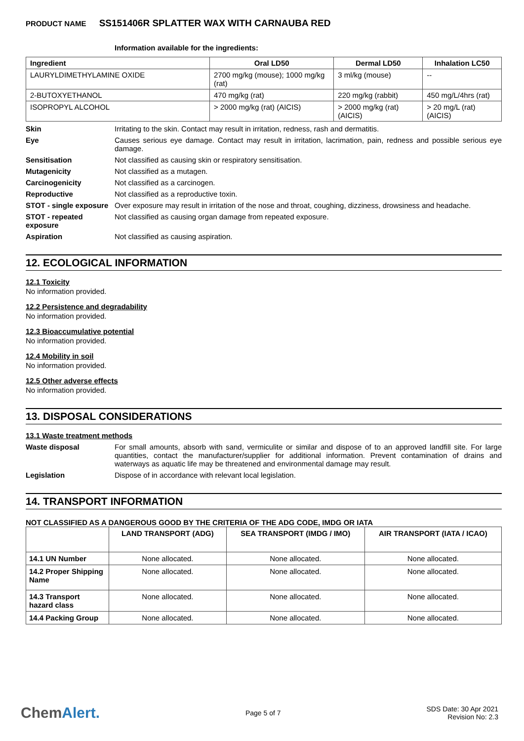PRODUCT NAME SS151406R SPLATTER WAX WITH CARNAUBA RED
Information available for the ingredients:
| Ingredient | Oral LD50 | Dermal LD50 | Inhalation LC50 |
| --- | --- | --- | --- |
| LAURYLDIMETHYLAMINE OXIDE | 2700 mg/kg (mouse); 1000 mg/kg (rat) | 3 ml/kg (mouse) | -- |
| 2-BUTOXYETHANOL | 470 mg/kg (rat) | 220 mg/kg (rabbit) | 450 mg/L/4hrs (rat) |
| ISOPROPYL ALCOHOL | > 2000 mg/kg (rat) (AICIS) | > 2000 mg/kg (rat) (AICIS) | > 20 mg/L (rat) (AICIS) |
Skin Irritating to the skin. Contact may result in irritation, redness, rash and dermatitis.
Eye Causes serious eye damage. Contact may result in irritation, lacrimation, pain, redness and possible serious eye damage.
Sensitisation Not classified as causing skin or respiratory sensitisation.
Mutagenicity Not classified as a mutagen.
Carcinogenicity Not classified as a carcinogen.
Reproductive Not classified as a reproductive toxin.
STOT - single exposure
Over exposure may result in irritation of the nose and throat, coughing, dizziness, drowsiness and headache.
STOT - repeated exposure
Not classified as causing organ damage from repeated exposure.
Aspiration Not classified as causing aspiration.
12. ECOLOGICAL INFORMATION
12.1 Toxicity
No information provided.
12.2 Persistence and degradability
No information provided.
12.3 Bioaccumulative potential
No information provided.
12.4 Mobility in soil
No information provided.
12.5 Other adverse effects
No information provided.
13. DISPOSAL CONSIDERATIONS
13.1 Waste treatment methods
Waste disposal For small amounts, absorb with sand, vermiculite or similar and dispose of to an approved landfill site. For large quantities, contact the manufacturer/supplier for additional information. Prevent contamination of drains and waterways as aquatic life may be threatened and environmental damage may result.
Legislation Dispose of in accordance with relevant local legislation.
14. TRANSPORT INFORMATION
NOT CLASSIFIED AS A DANGEROUS GOOD BY THE CRITERIA OF THE ADG CODE, IMDG OR IATA
| | LAND TRANSPORT (ADG) | SEA TRANSPORT (IMDG / IMO) | AIR TRANSPORT (IATA / ICAO) |
| --- | --- | --- | --- |
| 14.1 UN Number | None allocated. | None allocated. | None allocated. |
| 14.2 Proper Shipping Name | None allocated. | None allocated. | None allocated. |
| 14.3 Transport hazard class | None allocated. | None allocated. | None allocated. |
| 14.4 Packing Group | None allocated. | None allocated. | None allocated. |
ChemAlert.
Page 5 of 7
SDS Date: 30 Apr 2021
Revision No: 2.3